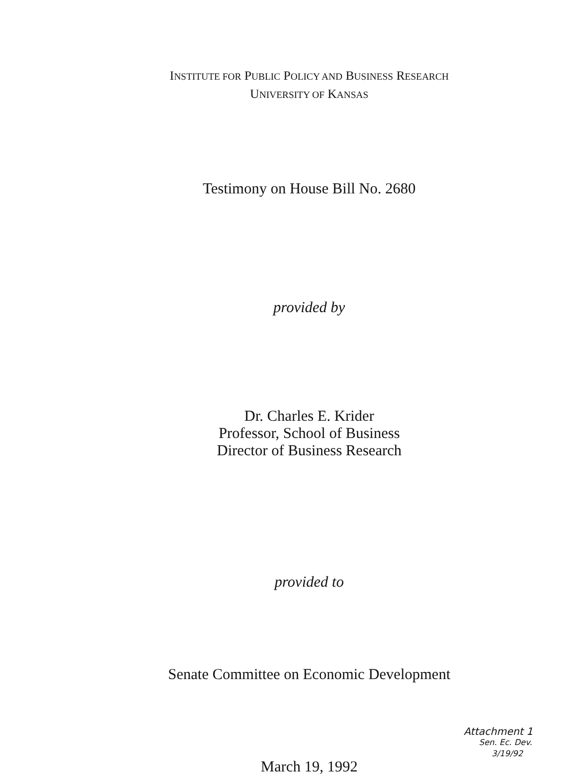INSTITUTE FOR PUBLIC POLICY AND BUSINESS RESEARCH
UNIVERSITY OF KANSAS
Testimony on House Bill No. 2680
provided by
Dr. Charles E. Krider
Professor, School of Business
Director of Business Research
provided to
Senate Committee on Economic Development
March 19, 1992
Attachment 1
Sen. Ec. Dev.
3/19/92